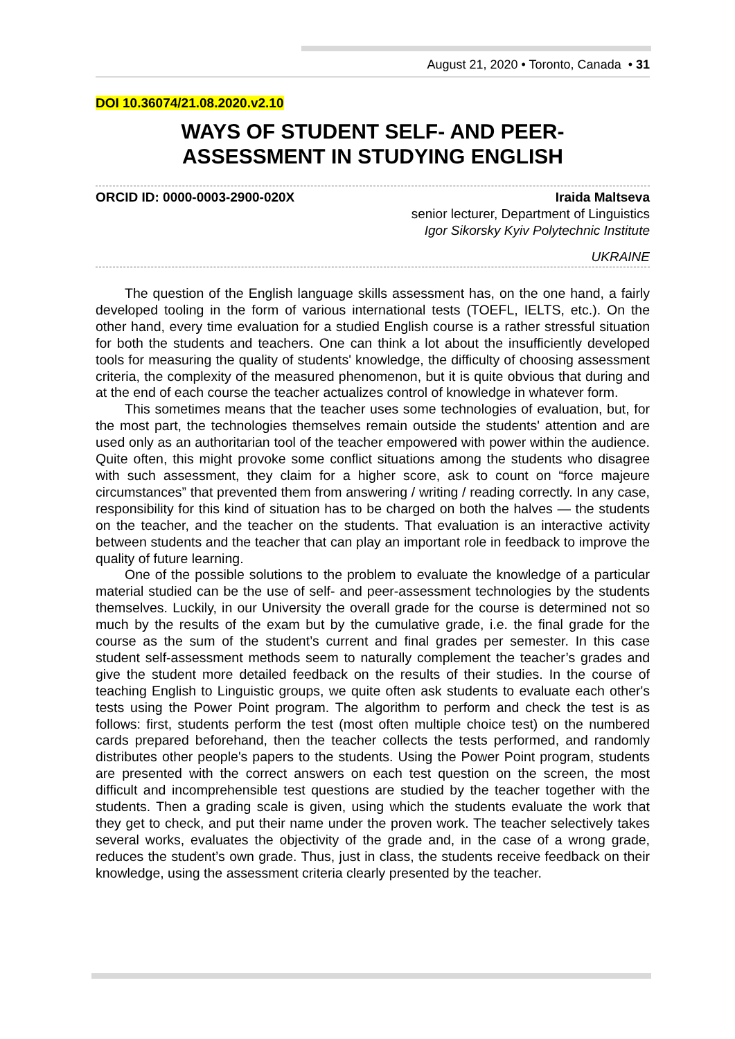August 21, 2020 • Toronto, Canada • 31
DOI 10.36074/21.08.2020.v2.10
WAYS OF STUDENT SELF- AND PEER-
ASSESSMENT IN STUDYING ENGLISH
ORCID ID: 0000-0003-2900-020X Iraida Maltseva
senior lecturer, Department of Linguistics
Igor Sikorsky Kyiv Polytechnic Institute
UKRAINE
The question of the English language skills assessment has, on the one hand, a fairly developed tooling in the form of various international tests (TOEFL, IELTS, etc.). On the other hand, every time evaluation for a studied English course is a rather stressful situation for both the students and teachers. One can think a lot about the insufficiently developed tools for measuring the quality of students' knowledge, the difficulty of choosing assessment criteria, the complexity of the measured phenomenon, but it is quite obvious that during and at the end of each course the teacher actualizes control of knowledge in whatever form.
This sometimes means that the teacher uses some technologies of evaluation, but, for the most part, the technologies themselves remain outside the students' attention and are used only as an authoritarian tool of the teacher empowered with power within the audience. Quite often, this might provoke some conflict situations among the students who disagree with such assessment, they claim for a higher score, ask to count on “force majeure circumstances” that prevented them from answering / writing / reading correctly. In any case, responsibility for this kind of situation has to be charged on both the halves — the students on the teacher, and the teacher on the students. That evaluation is an interactive activity between students and the teacher that can play an important role in feedback to improve the quality of future learning.
One of the possible solutions to the problem to evaluate the knowledge of a particular material studied can be the use of self- and peer-assessment technologies by the students themselves. Luckily, in our University the overall grade for the course is determined not so much by the results of the exam but by the cumulative grade, i.e. the final grade for the course as the sum of the student’s current and final grades per semester. In this case student self-assessment methods seem to naturally complement the teacher’s grades and give the student more detailed feedback on the results of their studies. In the course of teaching English to Linguistic groups, we quite often ask students to evaluate each other's tests using the Power Point program. The algorithm to perform and check the test is as follows: first, students perform the test (most often multiple choice test) on the numbered cards prepared beforehand, then the teacher collects the tests performed, and randomly distributes other people's papers to the students. Using the Power Point program, students are presented with the correct answers on each test question on the screen, the most difficult and incomprehensible test questions are studied by the teacher together with the students. Then a grading scale is given, using which the students evaluate the work that they get to check, and put their name under the proven work. The teacher selectively takes several works, evaluates the objectivity of the grade and, in the case of a wrong grade, reduces the student’s own grade. Thus, just in class, the students receive feedback on their knowledge, using the assessment criteria clearly presented by the teacher.